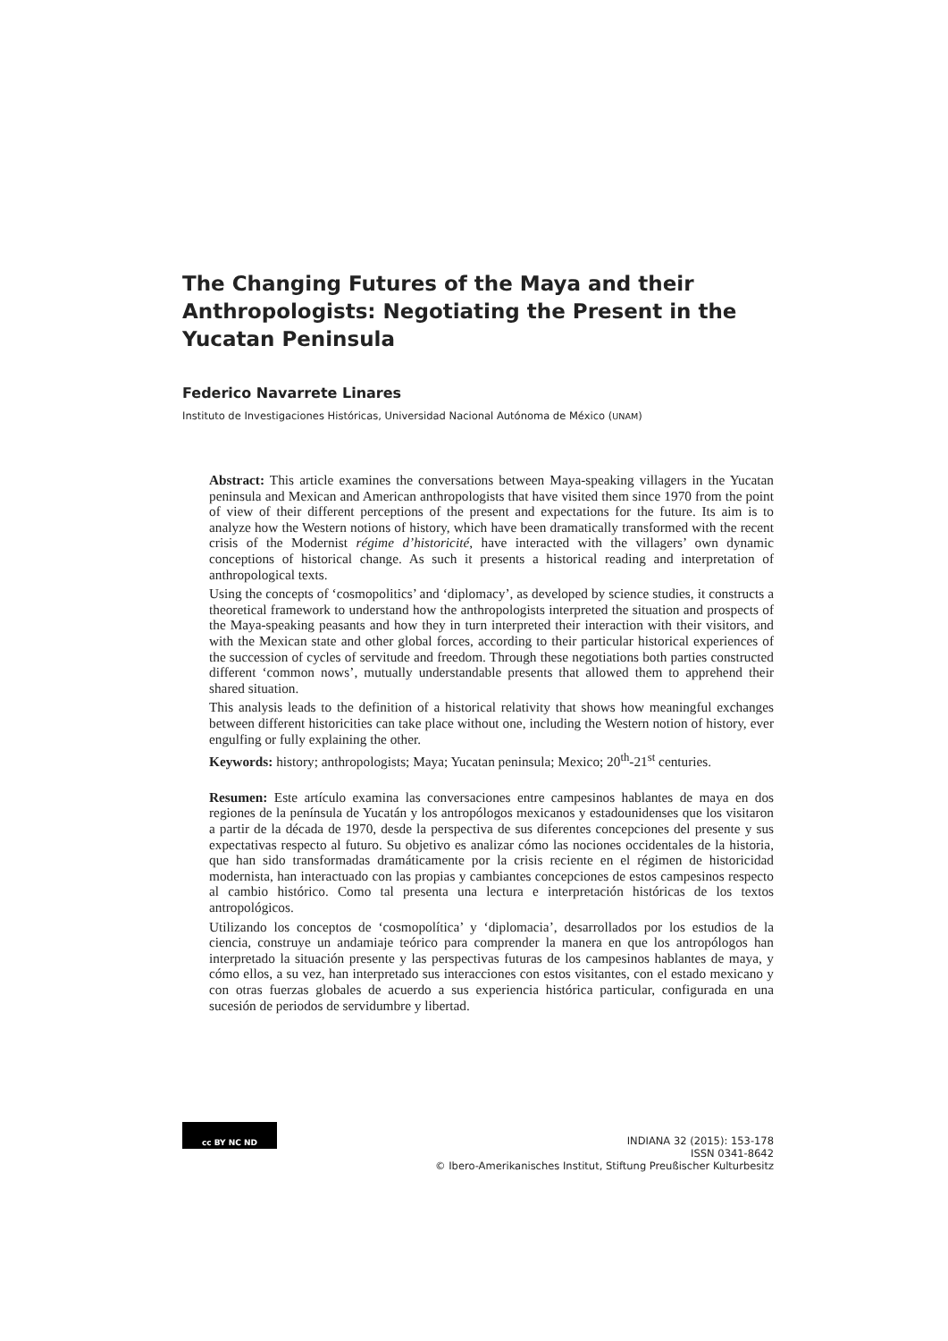The Changing Futures of the Maya and their Anthropologists: Negotiating the Present in the Yucatan Peninsula
Federico Navarrete Linares
Instituto de Investigaciones Históricas, Universidad Nacional Autónoma de México (UNAM)
Abstract: This article examines the conversations between Maya-speaking villagers in the Yucatan peninsula and Mexican and American anthropologists that have visited them since 1970 from the point of view of their different perceptions of the present and expectations for the future. Its aim is to analyze how the Western notions of history, which have been dramatically transformed with the recent crisis of the Modernist régime d’historicité, have interacted with the villagers’ own dynamic conceptions of historical change. As such it presents a historical reading and interpretation of anthropological texts.
Using the concepts of ‘cosmopolitics’ and ‘diplomacy’, as developed by science studies, it constructs a theoretical framework to understand how the anthropologists interpreted the situation and prospects of the Maya-speaking peasants and how they in turn interpreted their interaction with their visitors, and with the Mexican state and other global forces, according to their particular historical experiences of the succession of cycles of servitude and freedom. Through these negotiations both parties constructed different ‘common nows’, mutually understandable presents that allowed them to apprehend their shared situation.
This analysis leads to the definition of a historical relativity that shows how meaningful exchanges between different historicities can take place without one, including the Western notion of history, ever engulfing or fully explaining the other.
Keywords: history; anthropologists; Maya; Yucatan peninsula; Mexico; 20<sup>th</sup>-21<sup>st</sup> centuries.
Resumen: Este artículo examina las conversaciones entre campesinos hablantes de maya en dos regiones de la península de Yucatán y los antropólogos mexicanos y estadounidenses que los visitaron a partir de la década de 1970, desde la perspectiva de sus diferentes concepciones del presente y sus expectativas respecto al futuro. Su objetivo es analizar cómo las nociones occidentales de la historia, que han sido transformadas dramáticamente por la crisis reciente en el régimen de historicidad modernista, han interactuado con las propias y cambiantes concepciones de estos campesinos respecto al cambio histórico. Como tal presenta una lectura e interpretación históricas de los textos antropológicos.
Utilizando los conceptos de ‘cosmopolítica’ y ‘diplomacia’, desarrollados por los estudios de la ciencia, construye un andamiaje teórico para comprender la manera en que los antropólogos han interpretado la situación presente y las perspectivas futuras de los campesinos hablantes de maya, y cómo ellos, a su vez, han interpretado sus interacciones con estos visitantes, con el estado mexicano y con otras fuerzas globales de acuerdo a sus experiencia histórica particular, configurada en una sucesión de periodos de servidumbre y libertad.
cc BY NC ND
INDIANA 32 (2015): 153-178
ISSN 0341-8642
© Ibero-Amerikanisches Institut, Stiftung Preußischer Kulturbesitz